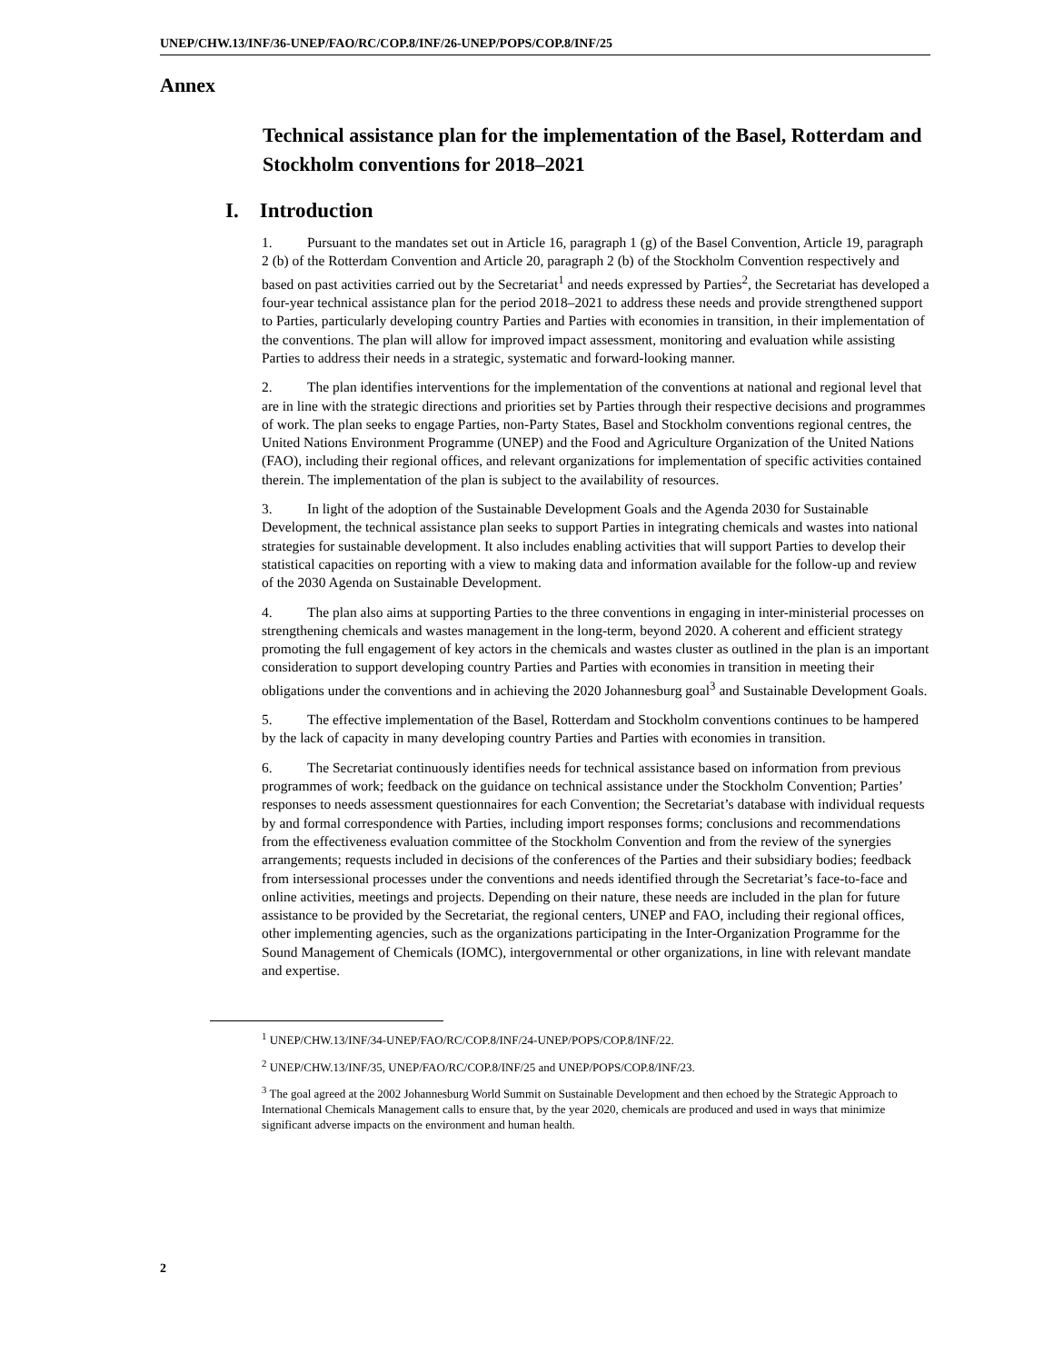UNEP/CHW.13/INF/36-UNEP/FAO/RC/COP.8/INF/26-UNEP/POPS/COP.8/INF/25
Annex
Technical assistance plan for the implementation of the Basel, Rotterdam and Stockholm conventions for 2018–2021
I. Introduction
1. Pursuant to the mandates set out in Article 16, paragraph 1 (g) of the Basel Convention, Article 19, paragraph 2 (b) of the Rotterdam Convention and Article 20, paragraph 2 (b) of the Stockholm Convention respectively and based on past activities carried out by the Secretariat<sup>1</sup> and needs expressed by Parties<sup>2</sup>, the Secretariat has developed a four-year technical assistance plan for the period 2018–2021 to address these needs and provide strengthened support to Parties, particularly developing country Parties and Parties with economies in transition, in their implementation of the conventions. The plan will allow for improved impact assessment, monitoring and evaluation while assisting Parties to address their needs in a strategic, systematic and forward-looking manner.
2. The plan identifies interventions for the implementation of the conventions at national and regional level that are in line with the strategic directions and priorities set by Parties through their respective decisions and programmes of work. The plan seeks to engage Parties, non-Party States, Basel and Stockholm conventions regional centres, the United Nations Environment Programme (UNEP) and the Food and Agriculture Organization of the United Nations (FAO), including their regional offices, and relevant organizations for implementation of specific activities contained therein. The implementation of the plan is subject to the availability of resources.
3. In light of the adoption of the Sustainable Development Goals and the Agenda 2030 for Sustainable Development, the technical assistance plan seeks to support Parties in integrating chemicals and wastes into national strategies for sustainable development. It also includes enabling activities that will support Parties to develop their statistical capacities on reporting with a view to making data and information available for the follow-up and review of the 2030 Agenda on Sustainable Development.
4. The plan also aims at supporting Parties to the three conventions in engaging in inter-ministerial processes on strengthening chemicals and wastes management in the long-term, beyond 2020. A coherent and efficient strategy promoting the full engagement of key actors in the chemicals and wastes cluster as outlined in the plan is an important consideration to support developing country Parties and Parties with economies in transition in meeting their obligations under the conventions and in achieving the 2020 Johannesburg goal<sup>3</sup> and Sustainable Development Goals.
5. The effective implementation of the Basel, Rotterdam and Stockholm conventions continues to be hampered by the lack of capacity in many developing country Parties and Parties with economies in transition.
6. The Secretariat continuously identifies needs for technical assistance based on information from previous programmes of work; feedback on the guidance on technical assistance under the Stockholm Convention; Parties’ responses to needs assessment questionnaires for each Convention; the Secretariat’s database with individual requests by and formal correspondence with Parties, including import responses forms; conclusions and recommendations from the effectiveness evaluation committee of the Stockholm Convention and from the review of the synergies arrangements; requests included in decisions of the conferences of the Parties and their subsidiary bodies; feedback from intersessional processes under the conventions and needs identified through the Secretariat’s face-to-face and online activities, meetings and projects. Depending on their nature, these needs are included in the plan for future assistance to be provided by the Secretariat, the regional centers, UNEP and FAO, including their regional offices, other implementing agencies, such as the organizations participating in the Inter-Organization Programme for the Sound Management of Chemicals (IOMC), intergovernmental or other organizations, in line with relevant mandate and expertise.
<sup>1</sup> UNEP/CHW.13/INF/34-UNEP/FAO/RC/COP.8/INF/24-UNEP/POPS/COP.8/INF/22.
<sup>2</sup> UNEP/CHW.13/INF/35, UNEP/FAO/RC/COP.8/INF/25 and UNEP/POPS/COP.8/INF/23.
<sup>3</sup> The goal agreed at the 2002 Johannesburg World Summit on Sustainable Development and then echoed by the Strategic Approach to International Chemicals Management calls to ensure that, by the year 2020, chemicals are produced and used in ways that minimize significant adverse impacts on the environment and human health.
2